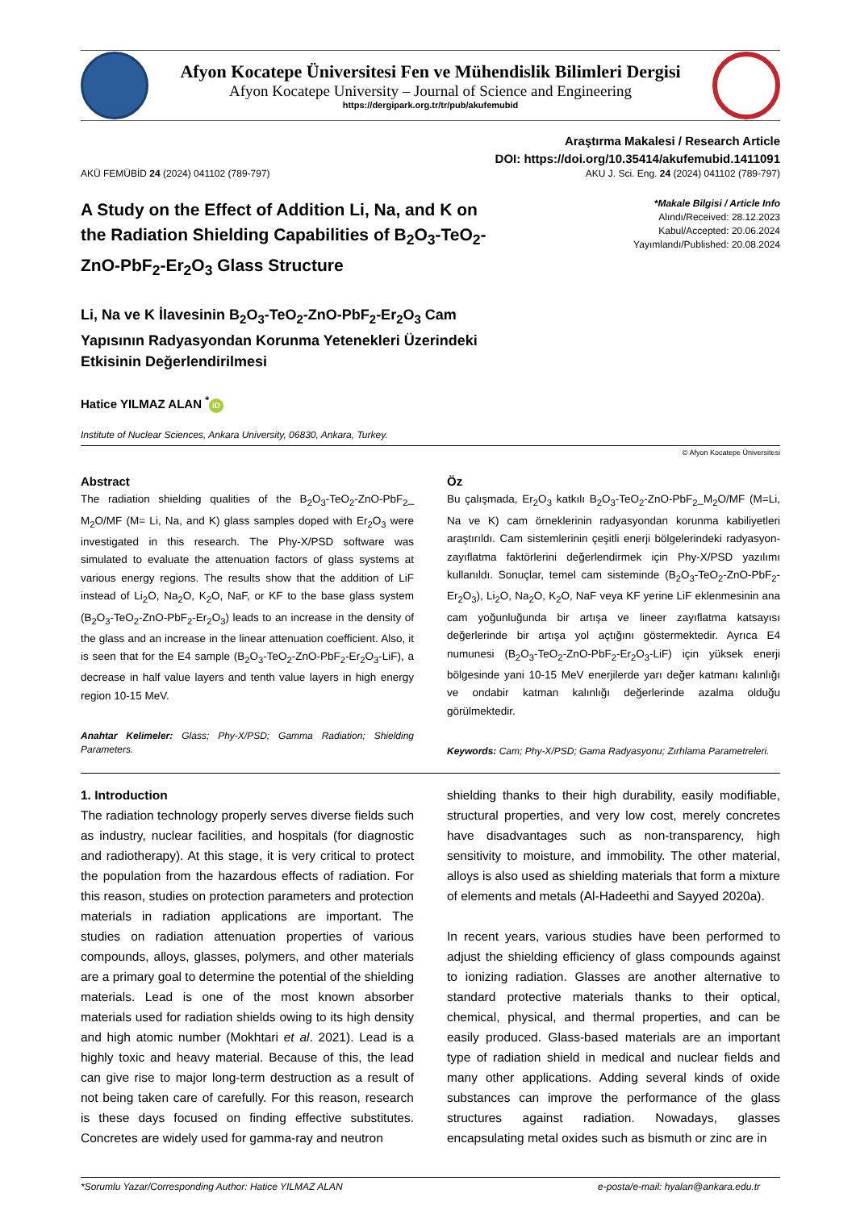Afyon Kocatepe Üniversitesi Fen ve Mühendislik Bilimleri Dergisi
Afyon Kocatepe University – Journal of Science and Engineering
https://dergipark.org.tr/tr/pub/akufemubid
Araştırma Makalesi / Research Article
DOI: https://doi.org/10.35414/akufemubid.1411091
AKÜ FEMÜBİD 24 (2024) 041102 (789-797) AKU J. Sci. Eng. 24 (2024) 041102 (789-797)
A Study on the Effect of Addition Li, Na, and K on the Radiation Shielding Capabilities of B<sub>2</sub>O<sub>3</sub>-TeO<sub>2</sub>-ZnO-PbF<sub>2</sub>-Er<sub>2</sub>O<sub>3</sub> Glass Structure
Li, Na ve K İlavesinin B<sub>2</sub>O<sub>3</sub>-TeO<sub>2</sub>-ZnO-PbF<sub>2</sub>-Er<sub>2</sub>O<sub>3</sub> Cam Yapısının Radyasyondan Korunma Yetenekleri Üzerindeki Etkisinin Değerlendirilmesi
*Makale Bilgisi / Article Info
Alındı/Received: 28.12.2023
Kabul/Accepted: 20.06.2024
Yayımlandı/Published: 20.08.2024
Hatice YILMAZ ALAN <sup>*</sup> iD
Institute of Nuclear Sciences, Ankara University, 06830, Ankara, Turkey.
© Afyon Kocatepe Üniversitesi
Abstract
The radiation shielding qualities of the B<sub>2</sub>O<sub>3</sub>-TeO<sub>2</sub>-ZnO-PbF<sub>2</sub>_ M<sub>2</sub>O/MF (M= Li, Na, and K) glass samples doped with Er<sub>2</sub>O<sub>3</sub> were investigated in this research. The Phy-X/PSD software was simulated to evaluate the attenuation factors of glass systems at various energy regions. The results show that the addition of LiF instead of Li<sub>2</sub>O, Na<sub>2</sub>O, K<sub>2</sub>O, NaF, or KF to the base glass system (B<sub>2</sub>O<sub>3</sub>-TeO<sub>2</sub>-ZnO-PbF<sub>2</sub>-Er<sub>2</sub>O<sub>3</sub>) leads to an increase in the density of the glass and an increase in the linear attenuation coefficient. Also, it is seen that for the E4 sample (B<sub>2</sub>O<sub>3</sub>-TeO<sub>2</sub>-ZnO-PbF<sub>2</sub>-Er<sub>2</sub>O<sub>3</sub>-LiF), a decrease in half value layers and tenth value layers in high energy region 10-15 MeV.
Anahtar Kelimeler: Glass; Phy-X/PSD; Gamma Radiation; Shielding Parameters.
Öz
Bu çalışmada, Er<sub>2</sub>O<sub>3</sub> katkılı B<sub>2</sub>O<sub>3</sub>-TeO<sub>2</sub>-ZnO-PbF<sub>2</sub>_M<sub>2</sub>O/MF (M=Li, Na ve K) cam örneklerinin radyasyondan korunma kabiliyetleri araştırıldı. Cam sistemlerinin çeşitli enerji bölgelerindeki radyasyon-zayıflatma faktörlerini değerlendirmek için Phy-X/PSD yazılımı kullanıldı. Sonuçlar, temel cam sisteminde (B<sub>2</sub>O<sub>3</sub>-TeO<sub>2</sub>-ZnO-PbF<sub>2</sub>-Er<sub>2</sub>O<sub>3</sub>), Li<sub>2</sub>O, Na<sub>2</sub>O, K<sub>2</sub>O, NaF veya KF yerine LiF eklenmesinin ana cam yoğunluğunda bir artışa ve lineer zayıflatma katsayısı değerlerinde bir artışa yol açtığını göstermektedir. Ayrıca E4 numunesi (B<sub>2</sub>O<sub>3</sub>-TeO<sub>2</sub>-ZnO-PbF<sub>2</sub>-Er<sub>2</sub>O<sub>3</sub>-LiF) için yüksek enerji bölgesinde yani 10-15 MeV enerjilerde yarı değer katmanı kalınlığı ve ondabir katman kalınlığı değerlerinde azalma olduğu görülmektedir.
Keywords: Cam; Phy-X/PSD; Gama Radyasyonu; Zırhlama Parametreleri.
1. Introduction
The radiation technology properly serves diverse fields such as industry, nuclear facilities, and hospitals (for diagnostic and radiotherapy). At this stage, it is very critical to protect the population from the hazardous effects of radiation. For this reason, studies on protection parameters and protection materials in radiation applications are important. The studies on radiation attenuation properties of various compounds, alloys, glasses, polymers, and other materials are a primary goal to determine the potential of the shielding materials. Lead is one of the most known absorber materials used for radiation shields owing to its high density and high atomic number (Mokhtari et al. 2021). Lead is a highly toxic and heavy material. Because of this, the lead can give rise to major long-term destruction as a result of not being taken care of carefully. For this reason, research is these days focused on finding effective substitutes. Concretes are widely used for gamma-ray and neutron
shielding thanks to their high durability, easily modifiable, structural properties, and very low cost, merely concretes have disadvantages such as non-transparency, high sensitivity to moisture, and immobility. The other material, alloys is also used as shielding materials that form a mixture of elements and metals (Al-Hadeethi and Sayyed 2020a).
In recent years, various studies have been performed to adjust the shielding efficiency of glass compounds against to ionizing radiation. Glasses are another alternative to standard protective materials thanks to their optical, chemical, physical, and thermal properties, and can be easily produced. Glass-based materials are an important type of radiation shield in medical and nuclear fields and many other applications. Adding several kinds of oxide substances can improve the performance of the glass structures against radiation. Nowadays, glasses encapsulating metal oxides such as bismuth or zinc are in
*Sorumlu Yazar/Corresponding Author: Hatice YILMAZ ALAN e-posta/e-mail: hyalan@ankara.edu.tr